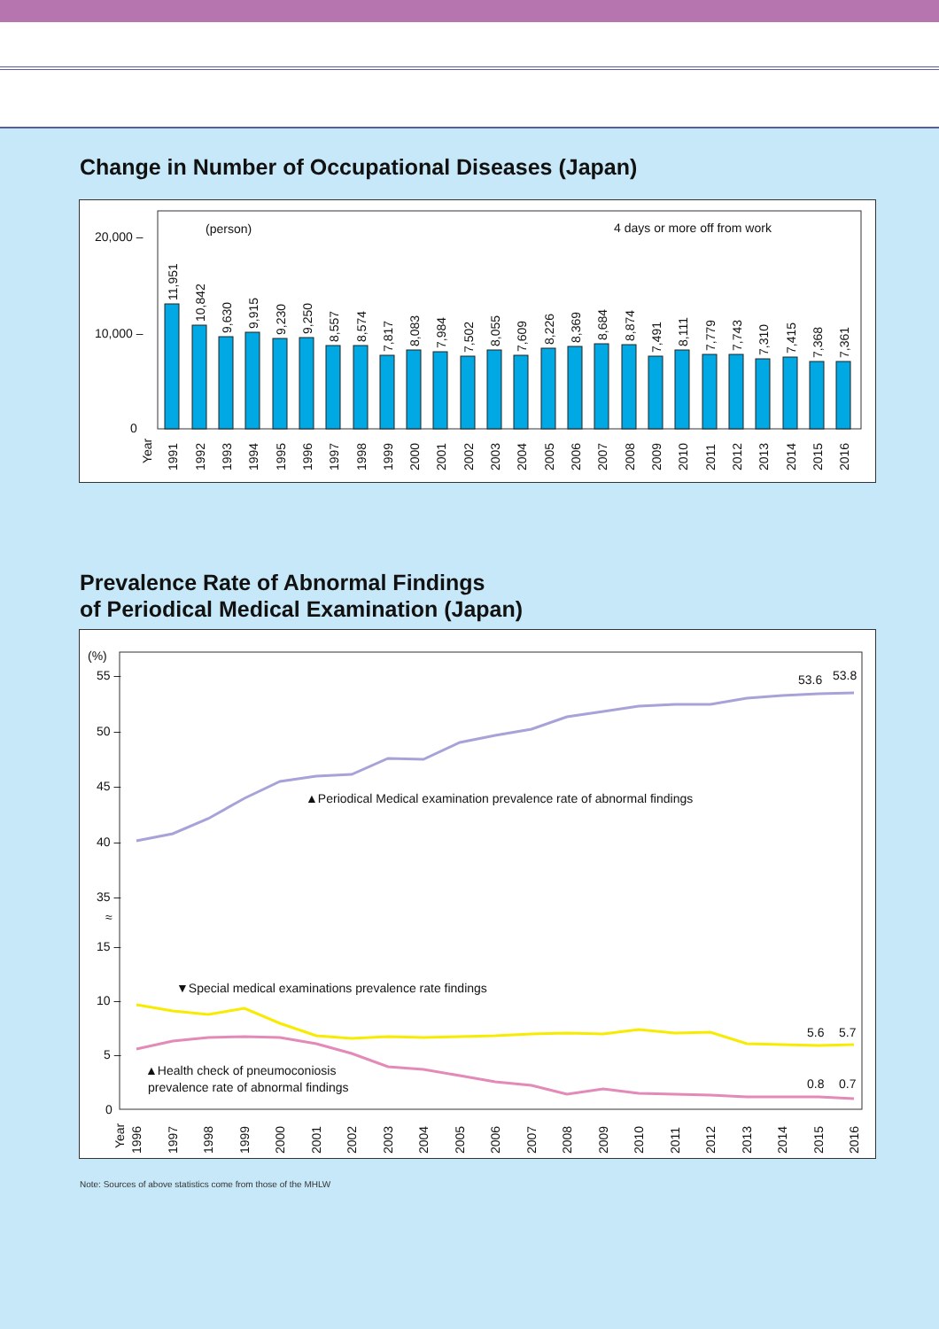Change in Number of Occupational Diseases (Japan)
20,000 –
10,000 –
0
(person)
4 days or more off from work
Year
11,951
10,842
9,630
9,915
9,230
9,250
8,557
8,574
7,817
8,083
7,984
7,502
8,055
7,609
8,226
8,369
8,684
8,874
7,491
8,111
7,779
7,743
7,310
7,415
7,368
7,361
1991
1992
1993
1994
1995
1996
1997
1998
1999
2000
2001
2002
2003
2004
2005
2006
2007
2008
2009
2010
2011
2012
2013
2014
2015
2016
Prevalence Rate of Abnormal Findings
of Periodical Medical Examination (Japan)
(%)
55 –
50 –
45 –
40 –
35 –
15 –
10 –
5 –
0
≈
53.6
53.8
▲Periodical Medical examination prevalence rate of abnormal findings
▼Special medical examinations prevalence rate findings
5.6
5.7
▲Health check of pneumoconiosis
prevalence rate of abnormal findings
0.8
0.7
Year
1996
1997
1998
1999
2000
2001
2002
2003
2004
2005
2006
2007
2008
2009
2010
2011
2012
2013
2014
2015
2016
Note: Sources of above statistics come from those of the MHLW